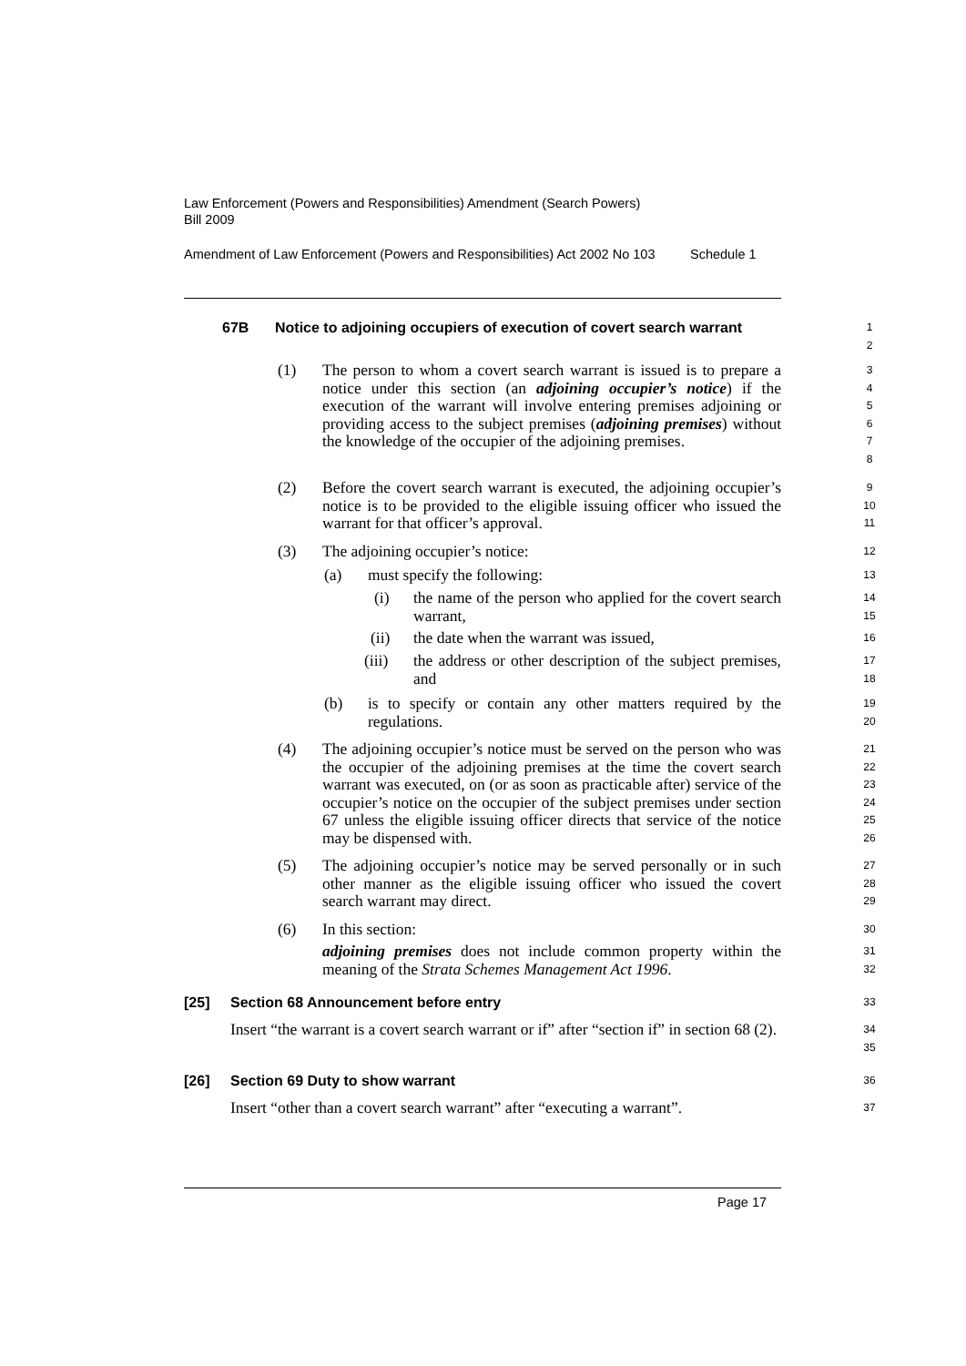Law Enforcement (Powers and Responsibilities) Amendment (Search Powers) Bill 2009
Amendment of Law Enforcement (Powers and Responsibilities) Act 2002 No 103
Schedule 1
67B Notice to adjoining occupiers of execution of covert search warrant 1
2
(1)
The person to whom a covert search warrant is issued is to prepare a notice under this section (an adjoining occupier’s notice) if the execution of the warrant will involve entering premises adjoining or providing access to the subject premises (adjoining premises) without the knowledge of the occupier of the adjoining premises.
3
4
5
6
7
8
(2)
Before the covert search warrant is executed, the adjoining occupier’s notice is to be provided to the eligible issuing officer who issued the warrant for that officer’s approval.
9
10
11
(3) The adjoining occupier’s notice: 12
(a) must specify the following: 13
(i)
the name of the person who applied for the covert search warrant,
14
15
(ii) the date when the warrant was issued, 16
(iii)
the address or other description of the subject premises, and
17
18
(b)
is to specify or contain any other matters required by the regulations.
19
20
(4)
The adjoining occupier’s notice must be served on the person who was the occupier of the adjoining premises at the time the covert search warrant was executed, on (or as soon as practicable after) service of the occupier’s notice on the occupier of the subject premises under section 67 unless the eligible issuing officer directs that service of the notice may be dispensed with.
21
22
23
24
25
26
(5)
The adjoining occupier’s notice may be served personally or in such other manner as the eligible issuing officer who issued the covert search warrant may direct.
27
28
29
(6) In this section: 30
adjoining premises does not include common property within the meaning of the Strata Schemes Management Act 1996.
31
32
[25] Section 68 Announcement before entry 33
Insert “the warrant is a covert search warrant or if” after “section if” in section 68 (2).
34
35
[26] Section 69 Duty to show warrant 36
Insert “other than a covert search warrant” after “executing a warrant”. 37
Page 17